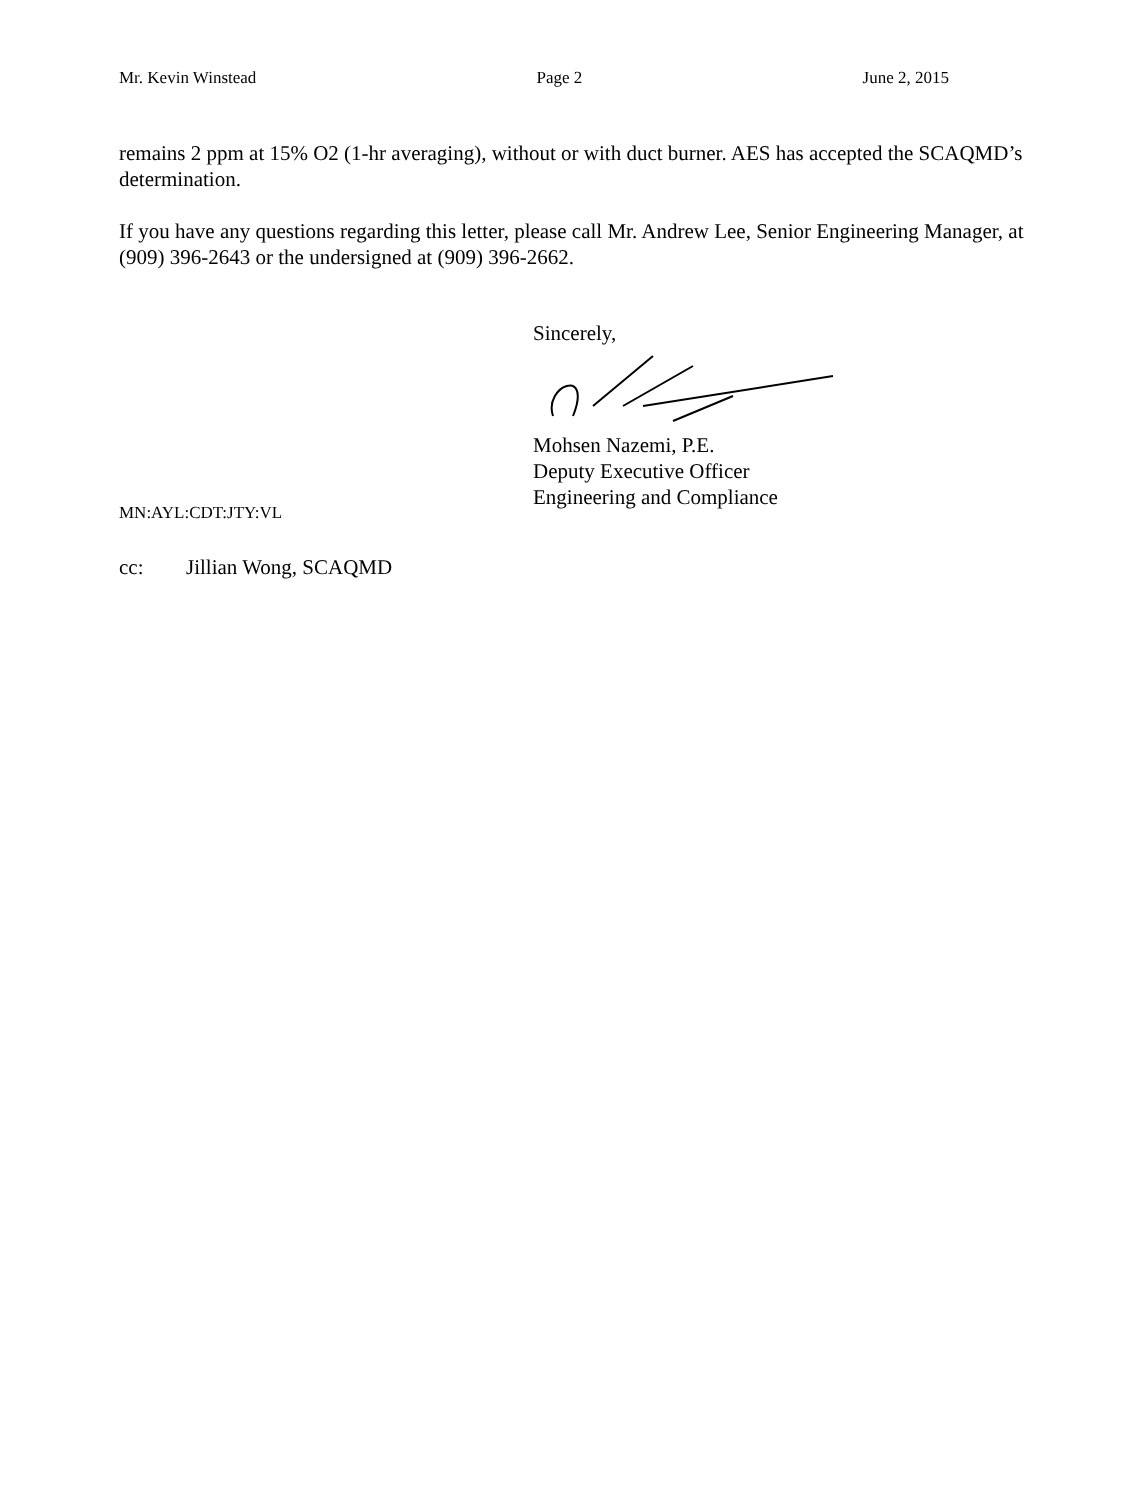Mr. Kevin Winstead Page 2 June 2, 2015
remains 2 ppm at 15% O2 (1-hr averaging), without or with duct burner. AES has accepted the SCAQMD’s determination.
If you have any questions regarding this letter, please call Mr. Andrew Lee, Senior Engineering Manager, at (909) 396-2643 or the undersigned at (909) 396-2662.
Sincerely,
Mohsen Nazemi, P.E.
Deputy Executive Officer
Engineering and Compliance
MN:AYL:CDT:JTY:VL
cc: Jillian Wong, SCAQMD